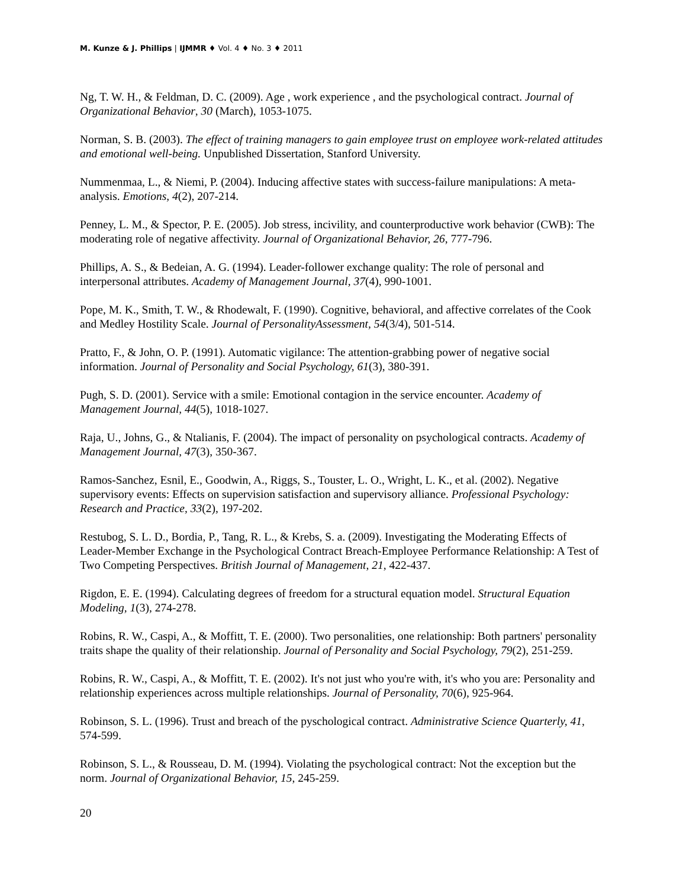M. Kunze & J. Phillips | IJMMR ♦ Vol. 4 ♦ No. 3 ♦ 2011
Ng, T. W. H., & Feldman, D. C. (2009). Age , work experience , and the psychological contract. Journal of Organizational Behavior, 30 (March), 1053-1075.
Norman, S. B. (2003). The effect of training managers to gain employee trust on employee work-related attitudes and emotional well-being. Unpublished Dissertation, Stanford University.
Nummenmaa, L., & Niemi, P. (2004). Inducing affective states with success-failure manipulations: A meta-analysis. Emotions, 4(2), 207-214.
Penney, L. M., & Spector, P. E. (2005). Job stress, incivility, and counterproductive work behavior (CWB): The moderating role of negative affectivity. Journal of Organizational Behavior, 26, 777-796.
Phillips, A. S., & Bedeian, A. G. (1994). Leader-follower exchange quality: The role of personal and interpersonal attributes. Academy of Management Journal, 37(4), 990-1001.
Pope, M. K., Smith, T. W., & Rhodewalt, F. (1990). Cognitive, behavioral, and affective correlates of the Cook and Medley Hostility Scale. Journal of PersonalityAssessment, 54(3/4), 501-514.
Pratto, F., & John, O. P. (1991). Automatic vigilance: The attention-grabbing power of negative social information. Journal of Personality and Social Psychology, 61(3), 380-391.
Pugh, S. D. (2001). Service with a smile: Emotional contagion in the service encounter. Academy of Management Journal, 44(5), 1018-1027.
Raja, U., Johns, G., & Ntalianis, F. (2004). The impact of personality on psychological contracts. Academy of Management Journal, 47(3), 350-367.
Ramos-Sanchez, Esnil, E., Goodwin, A., Riggs, S., Touster, L. O., Wright, L. K., et al. (2002). Negative supervisory events: Effects on supervision satisfaction and supervisory alliance. Professional Psychology: Research and Practice, 33(2), 197-202.
Restubog, S. L. D., Bordia, P., Tang, R. L., & Krebs, S. a. (2009). Investigating the Moderating Effects of Leader-Member Exchange in the Psychological Contract Breach-Employee Performance Relationship: A Test of Two Competing Perspectives. British Journal of Management, 21, 422-437.
Rigdon, E. E. (1994). Calculating degrees of freedom for a structural equation model. Structural Equation Modeling, 1(3), 274-278.
Robins, R. W., Caspi, A., & Moffitt, T. E. (2000). Two personalities, one relationship: Both partners' personality traits shape the quality of their relationship. Journal of Personality and Social Psychology, 79(2), 251-259.
Robins, R. W., Caspi, A., & Moffitt, T. E. (2002). It's not just who you're with, it's who you are: Personality and relationship experiences across multiple relationships. Journal of Personality, 70(6), 925-964.
Robinson, S. L. (1996). Trust and breach of the pyschological contract. Administrative Science Quarterly, 41, 574-599.
Robinson, S. L., & Rousseau, D. M. (1994). Violating the psychological contract: Not the exception but the norm. Journal of Organizational Behavior, 15, 245-259.
20